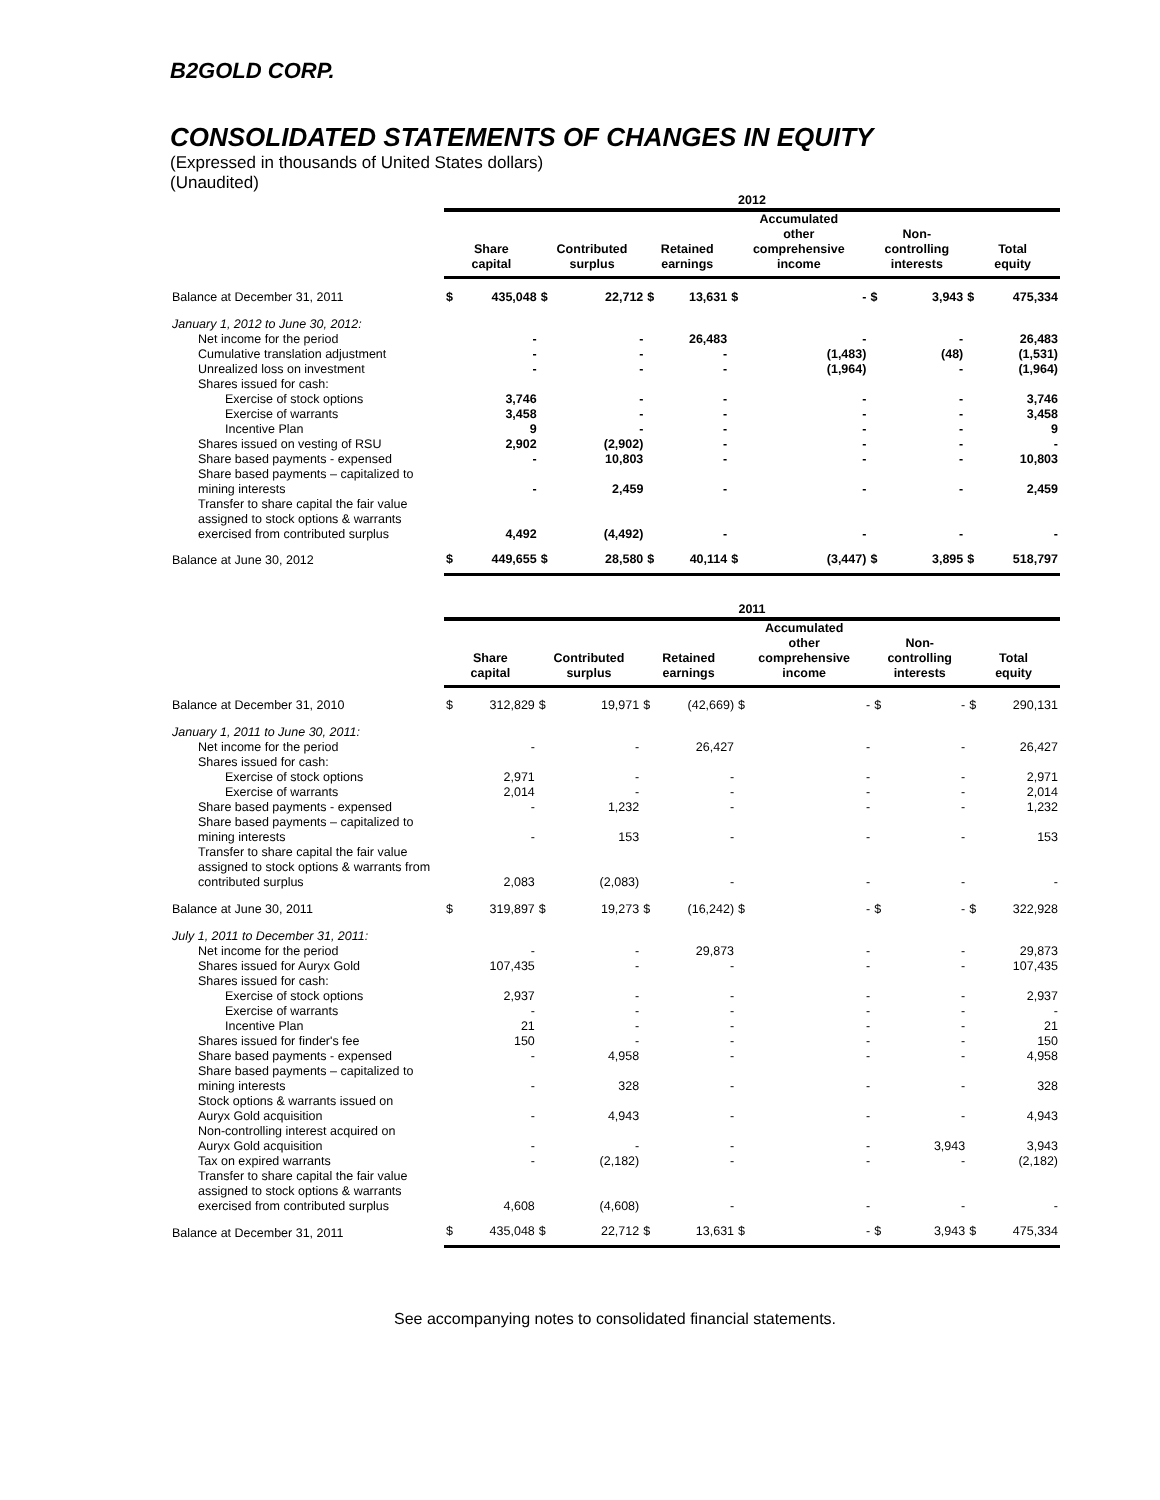B2GOLD CORP.
CONSOLIDATED STATEMENTS OF CHANGES IN EQUITY
(Expressed in thousands of United States dollars)
(Unaudited)
| | 2012 | | | | | | | | | | | |
| --- | --- | --- | --- | --- | --- | --- | --- | --- | --- | --- | --- | --- |
| | Share capital | | Contributed surplus | | Retained earnings | | Accumulated other comprehensive income | | Non- controlling interests | | Total equity | |
| Balance at December 31, 2011 | $ | 435,048 | $ | 22,712 | $ | 13,631 | $ | - | $ | 3,943 | $ | 475,334 |
| January 1, 2012 to June 30, 2012: | | | | | | | | | | | | |
| Net income for the period | | - | | - | | 26,483 | | - | | - | | 26,483 |
| Cumulative translation adjustment | | - | | - | | - | | (1,483) | | (48) | | (1,531) |
| Unrealized loss on investment | | - | | - | | - | | (1,964) | | - | | (1,964) |
| Shares issued for cash: | | | | | | | | | | | | |
| Exercise of stock options | | 3,746 | | - | | - | | - | | - | | 3,746 |
| Exercise of warrants | | 3,458 | | - | | - | | - | | - | | 3,458 |
| Incentive Plan | | 9 | | - | | - | | - | | - | | 9 |
| Shares issued on vesting of RSU | | 2,902 | | (2,902) | | - | | - | | - | | - |
| Share based payments - expensed | | - | | 10,803 | | - | | - | | - | | 10,803 |
| Share based payments – capitalized to mining interests | | - | | 2,459 | | - | | - | | - | | 2,459 |
| Transfer to share capital the fair value assigned to stock options & warrants exercised from contributed surplus | | 4,492 | | (4,492) | | - | | - | | - | | - |
| Balance at June 30, 2012 | $ | 449,655 | $ | 28,580 | $ | 40,114 | $ | (3,447) | $ | 3,895 | $ | 518,797 |
| | 2011 | | | | | | | | | | | |
| --- | --- | --- | --- | --- | --- | --- | --- | --- | --- | --- | --- | --- |
| | Share capital | | Contributed surplus | | Retained earnings | | Accumulated other comprehensive income | | Non- controlling interests | | Total equity | |
| Balance at December 31, 2010 | $ | 312,829 | $ | 19,971 | $ | (42,669) | $ | - | $ | - | $ | 290,131 |
| January 1, 2011 to June 30, 2011: | | | | | | | | | | | | |
| Net income for the period | | - | | - | | 26,427 | | - | | - | | 26,427 |
| Shares issued for cash: | | | | | | | | | | | | |
| Exercise of stock options | | 2,971 | | - | | - | | - | | - | | 2,971 |
| Exercise of warrants | | 2,014 | | - | | - | | - | | - | | 2,014 |
| Share based payments - expensed | | - | | 1,232 | | - | | - | | - | | 1,232 |
| Share based payments – capitalized to mining interests | | - | | 153 | | - | | - | | - | | 153 |
| Transfer to share capital the fair value assigned to stock options & warrants from contributed surplus | | 2,083 | | (2,083) | | - | | - | | - | | - |
| Balance at June 30, 2011 | $ | 319,897 | $ | 19,273 | $ | (16,242) | $ | - | $ | - | $ | 322,928 |
| July 1, 2011 to December 31, 2011: | | | | | | | | | | | | |
| Net income for the period | | - | | - | | 29,873 | | - | | - | | 29,873 |
| Shares issued for Auryx Gold | | 107,435 | | - | | - | | - | | - | | 107,435 |
| Shares issued for cash: | | | | | | | | | | | | |
| Exercise of stock options | | 2,937 | | - | | - | | - | | - | | 2,937 |
| Exercise of warrants | | - | | - | | - | | - | | - | | - |
| Incentive Plan | | 21 | | - | | - | | - | | - | | 21 |
| Shares issued for finder's fee | | 150 | | - | | - | | - | | - | | 150 |
| Share based payments - expensed | | - | | 4,958 | | - | | - | | - | | 4,958 |
| Share based payments – capitalized to mining interests | | - | | 328 | | - | | - | | - | | 328 |
| Stock options & warrants issued on Auryx Gold acquisition | | - | | 4,943 | | - | | - | | - | | 4,943 |
| Non-controlling interest acquired on Auryx Gold acquisition | | - | | - | | - | | - | | 3,943 | | 3,943 |
| Tax on expired warrants | | - | | (2,182) | | - | | - | | - | | (2,182) |
| Transfer to share capital the fair value assigned to stock options & warrants exercised from contributed surplus | | 4,608 | | (4,608) | | - | | - | | - | | - |
| Balance at December 31, 2011 | $ | 435,048 | $ | 22,712 | $ | 13,631 | $ | - | $ | 3,943 | $ | 475,334 |
See accompanying notes to consolidated financial statements.